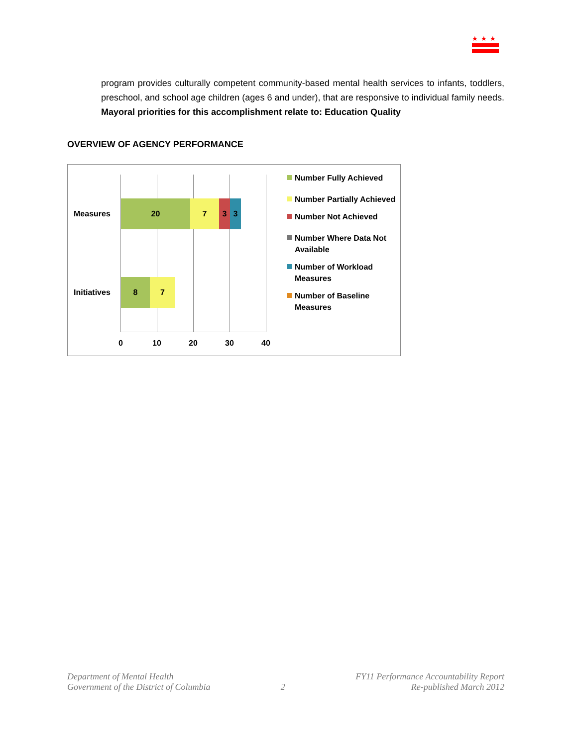★★★
program provides culturally competent community-based mental health services to infants, toddlers, preschool, and school age children (ages 6 and under), that are responsive to individual family needs. Mayoral priorities for this accomplishment relate to: Education Quality
OVERVIEW OF AGENCY PERFORMANCE
Measures
20 7 3 3
Initiatives
8 7
0 10 20 30 40
Number Fully Achieved
Number Partially Achieved
Number Not Achieved
Number Where Data Not Available
Number of Workload Measures
Number of Baseline Measures
Department of Mental Health
Government of the District of Columbia
2 FY11 Performance Accountability Report
Re-published March 2012